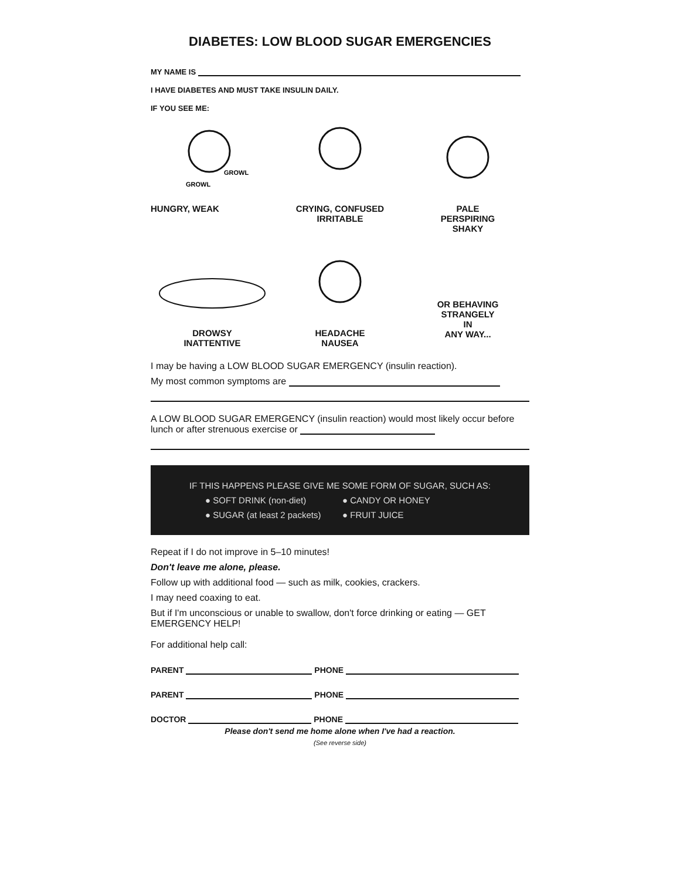DIABETES: LOW BLOOD SUGAR EMERGENCIES
MY NAME IS
I HAVE DIABETES AND MUST TAKE INSULIN DAILY.
IF YOU SEE ME:
GROWL
GROWL
HUNGRY, WEAK
CRYING, CONFUSED
IRRITABLE
PALE
PERSPIRING
SHAKY
DROWSY
INATTENTIVE
HEADACHE
NAUSEA
OR BEHAVING
STRANGELY
IN
ANY WAY...
I may be having a LOW BLOOD SUGAR EMERGENCY (insulin reaction).
My most common symptoms are
A LOW BLOOD SUGAR EMERGENCY (insulin reaction) would most likely occur before lunch or after strenuous exercise or
IF THIS HAPPENS PLEASE GIVE ME SOME FORM OF SUGAR, SUCH AS:
● SOFT DRINK (non-diet) ● CANDY OR HONEY ● SUGAR (at least 2 packets) ● FRUIT JUICE
Repeat if I do not improve in 5–10 minutes!
Don't leave me alone, please.
Follow up with additional food — such as milk, cookies, crackers.
I may need coaxing to eat.
But if I'm unconscious or unable to swallow, don't force drinking or eating — GET EMERGENCY HELP!
For additional help call:
PARENT PHONE
PARENT PHONE
DOCTOR PHONE
Please don't send me home alone when I've had a reaction.
(See reverse side)